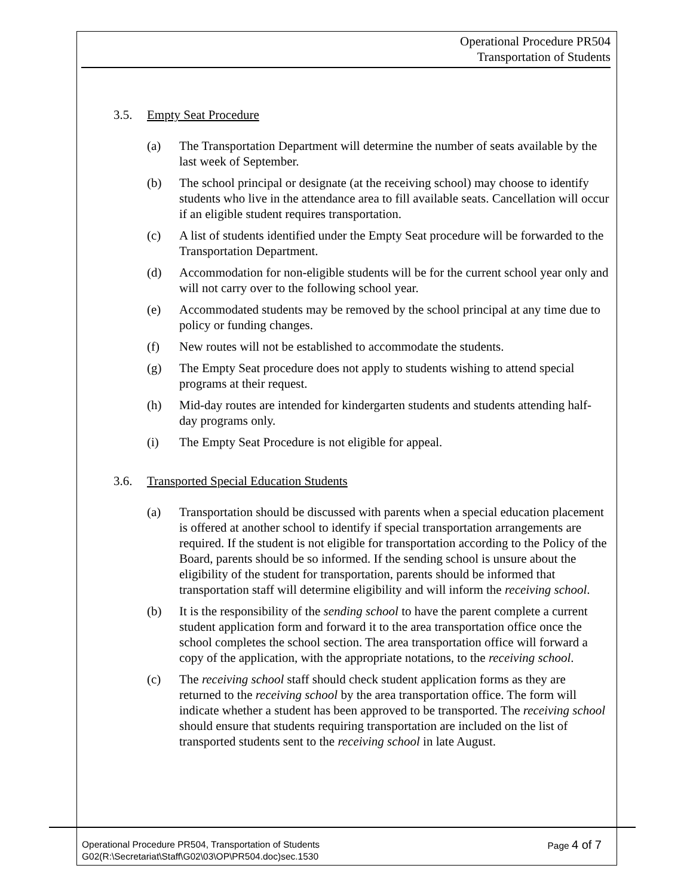Operational Procedure PR504
Transportation of Students
3.5. Empty Seat Procedure
(a) The Transportation Department will determine the number of seats available by the last week of September.
(b) The school principal or designate (at the receiving school) may choose to identify students who live in the attendance area to fill available seats. Cancellation will occur if an eligible student requires transportation.
(c) A list of students identified under the Empty Seat procedure will be forwarded to the Transportation Department.
(d) Accommodation for non-eligible students will be for the current school year only and will not carry over to the following school year.
(e) Accommodated students may be removed by the school principal at any time due to policy or funding changes.
(f) New routes will not be established to accommodate the students.
(g) The Empty Seat procedure does not apply to students wishing to attend special programs at their request.
(h) Mid-day routes are intended for kindergarten students and students attending half-day programs only.
(i) The Empty Seat Procedure is not eligible for appeal.
3.6. Transported Special Education Students
(a) Transportation should be discussed with parents when a special education placement is offered at another school to identify if special transportation arrangements are required. If the student is not eligible for transportation according to the Policy of the Board, parents should be so informed. If the sending school is unsure about the eligibility of the student for transportation, parents should be informed that transportation staff will determine eligibility and will inform the receiving school.
(b) It is the responsibility of the sending school to have the parent complete a current student application form and forward it to the area transportation office once the school completes the school section. The area transportation office will forward a copy of the application, with the appropriate notations, to the receiving school.
(c) The receiving school staff should check student application forms as they are returned to the receiving school by the area transportation office. The form will indicate whether a student has been approved to be transported. The receiving school should ensure that students requiring transportation are included on the list of transported students sent to the receiving school in late August.
Page 4 of 7 Operational Procedure PR504, Transportation of Students
G02(R:\Secretariat\Staff\G02\03\OP\PR504.doc)sec.1530